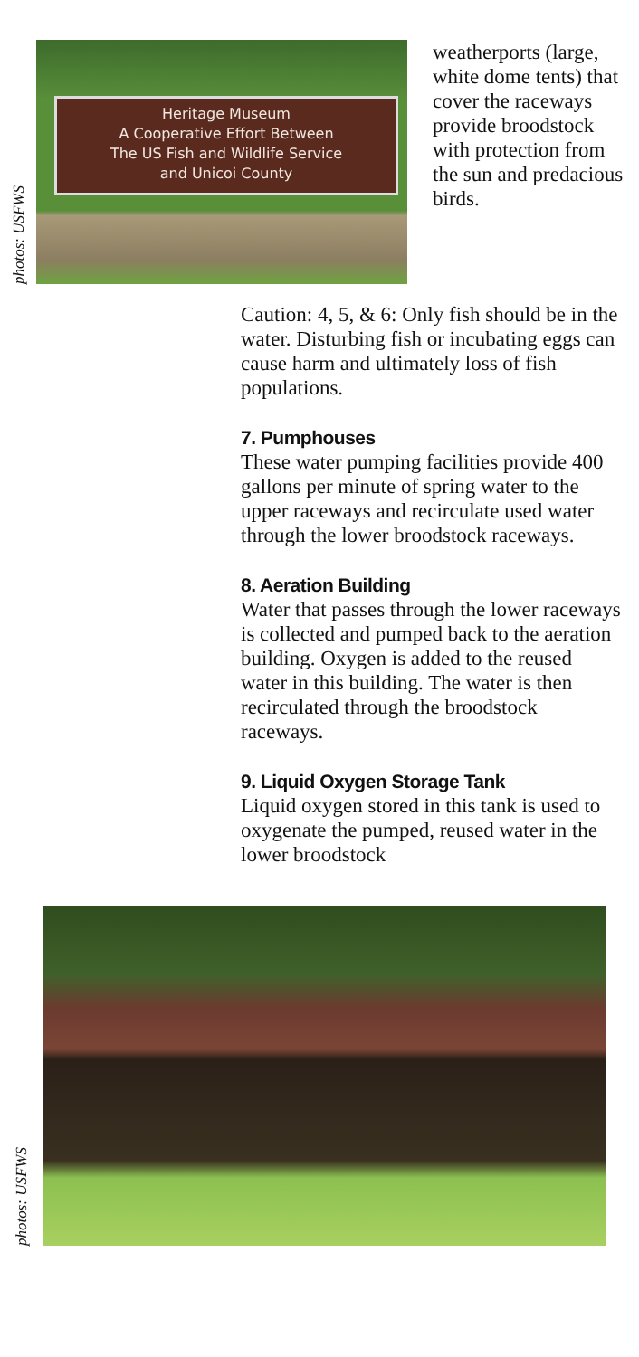photos: USFWS
Heritage Museum
A Cooperative Effort Between
The US Fish and Wildlife Service
and Unicoi County
weatherports (large, white dome tents) that cover the raceways provide broodstock with protection from the sun and predacious birds.
Caution: 4, 5, & 6: Only fish should be in the water. Disturbing fish or incubating eggs can cause harm and ultimately loss of fish populations.
7. Pumphouses
These water pumping facilities provide 400 gallons per minute of spring water to the upper raceways and recirculate used water through the lower broodstock raceways.
8. Aeration Building
Water that passes through the lower raceways is collected and pumped back to the aeration building. Oxygen is added to the reused water in this building. The water is then recirculated through the broodstock raceways.
9. Liquid Oxygen Storage Tank
Liquid oxygen stored in this tank is used to oxygenate the pumped, reused water in the lower broodstock
photos: USFWS